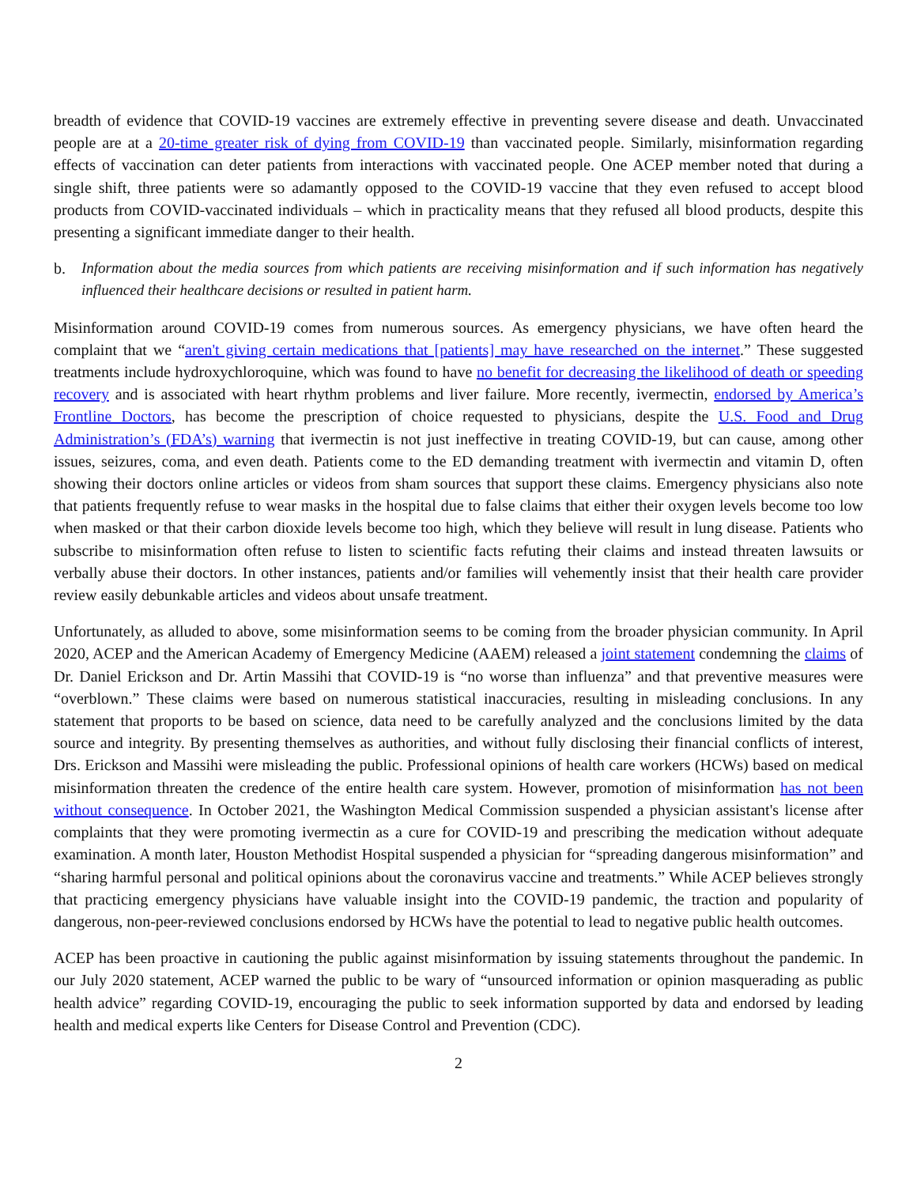breadth of evidence that COVID-19 vaccines are extremely effective in preventing severe disease and death. Unvaccinated people are at a 20-time greater risk of dying from COVID-19 than vaccinated people. Similarly, misinformation regarding effects of vaccination can deter patients from interactions with vaccinated people. One ACEP member noted that during a single shift, three patients were so adamantly opposed to the COVID-19 vaccine that they even refused to accept blood products from COVID-vaccinated individuals – which in practicality means that they refused all blood products, despite this presenting a significant immediate danger to their health.
b. Information about the media sources from which patients are receiving misinformation and if such information has negatively influenced their healthcare decisions or resulted in patient harm.
Misinformation around COVID-19 comes from numerous sources. As emergency physicians, we have often heard the complaint that we “aren't giving certain medications that [patients] may have researched on the internet.” These suggested treatments include hydroxychloroquine, which was found to have no benefit for decreasing the likelihood of death or speeding recovery and is associated with heart rhythm problems and liver failure. More recently, ivermectin, endorsed by America’s Frontline Doctors, has become the prescription of choice requested to physicians, despite the U.S. Food and Drug Administration’s (FDA’s) warning that ivermectin is not just ineffective in treating COVID-19, but can cause, among other issues, seizures, coma, and even death. Patients come to the ED demanding treatment with ivermectin and vitamin D, often showing their doctors online articles or videos from sham sources that support these claims. Emergency physicians also note that patients frequently refuse to wear masks in the hospital due to false claims that either their oxygen levels become too low when masked or that their carbon dioxide levels become too high, which they believe will result in lung disease. Patients who subscribe to misinformation often refuse to listen to scientific facts refuting their claims and instead threaten lawsuits or verbally abuse their doctors. In other instances, patients and/or families will vehemently insist that their health care provider review easily debunkable articles and videos about unsafe treatment.
Unfortunately, as alluded to above, some misinformation seems to be coming from the broader physician community. In April 2020, ACEP and the American Academy of Emergency Medicine (AAEM) released a joint statement condemning the claims of Dr. Daniel Erickson and Dr. Artin Massihi that COVID-19 is “no worse than influenza” and that preventive measures were “overblown.” These claims were based on numerous statistical inaccuracies, resulting in misleading conclusions. In any statement that proports to be based on science, data need to be carefully analyzed and the conclusions limited by the data source and integrity. By presenting themselves as authorities, and without fully disclosing their financial conflicts of interest, Drs. Erickson and Massihi were misleading the public. Professional opinions of health care workers (HCWs) based on medical misinformation threaten the credence of the entire health care system. However, promotion of misinformation has not been without consequence. In October 2021, the Washington Medical Commission suspended a physician assistant's license after complaints that they were promoting ivermectin as a cure for COVID-19 and prescribing the medication without adequate examination. A month later, Houston Methodist Hospital suspended a physician for “spreading dangerous misinformation” and “sharing harmful personal and political opinions about the coronavirus vaccine and treatments.” While ACEP believes strongly that practicing emergency physicians have valuable insight into the COVID-19 pandemic, the traction and popularity of dangerous, non-peer-reviewed conclusions endorsed by HCWs have the potential to lead to negative public health outcomes.
ACEP has been proactive in cautioning the public against misinformation by issuing statements throughout the pandemic. In our July 2020 statement, ACEP warned the public to be wary of “unsourced information or opinion masquerading as public health advice” regarding COVID-19, encouraging the public to seek information supported by data and endorsed by leading health and medical experts like Centers for Disease Control and Prevention (CDC).
2